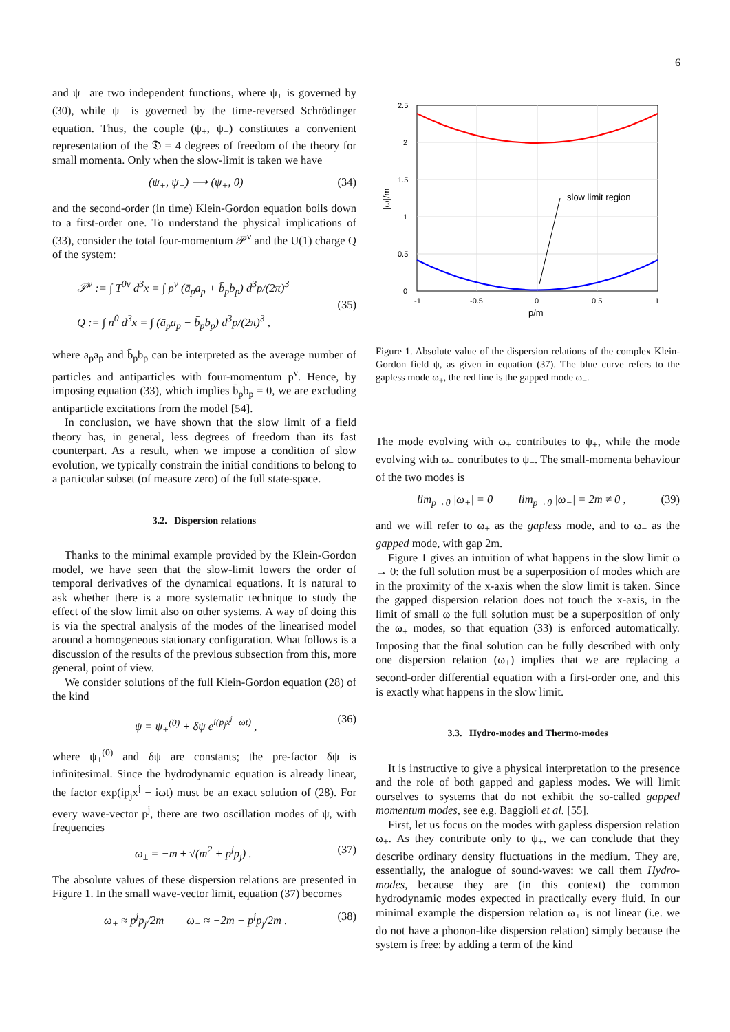6
and ψ<sub>−</sub> are two independent functions, where ψ<sub>+</sub> is governed by (30), while ψ<sub>−</sub> is governed by the time-reversed Schrödinger equation. Thus, the couple (ψ<sub>+</sub>, ψ<sub>−</sub>) constitutes a convenient representation of the 𝔇 = 4 degrees of freedom of the theory for small momenta. Only when the slow-limit is taken we have
(ψ<sub>+</sub>, ψ<sub>−</sub>) ⟶ (ψ<sub>+</sub>, 0) (34)
and the second-order (in time) Klein-Gordon equation boils down to a first-order one. To understand the physical implications of (33), consider the total four-momentum 𝒫<sup>ν</sup> and the U(1) charge Q of the system:
𝒫<sup>ν</sup> := ∫ T<sup>0ν</sup> d<sup>3</sup>x = ∫ p<sup>ν</sup> (ā<sub>p</sub>a<sub>p</sub> + b̄<sub>p</sub>b<sub>p</sub>) d<sup>3</sup>p/(2π)<sup>3</sup>
Q := ∫ n<sup>0</sup> d<sup>3</sup>x = ∫ (ā<sub>p</sub>a<sub>p</sub> − b̄<sub>p</sub>b<sub>p</sub>) d<sup>3</sup>p/(2π)<sup>3</sup> , (35)
where ā<sub>p</sub>a<sub>p</sub> and b̄<sub>p</sub>b<sub>p</sub> can be interpreted as the average number of particles and antiparticles with four-momentum p<sup>ν</sup>. Hence, by imposing equation (33), which implies b̄<sub>p</sub>b<sub>p</sub> = 0, we are excluding antiparticle excitations from the model [54].
In conclusion, we have shown that the slow limit of a field theory has, in general, less degrees of freedom than its fast counterpart. As a result, when we impose a condition of slow evolution, we typically constrain the initial conditions to belong to a particular subset (of measure zero) of the full state-space.
3.2. Dispersion relations
Thanks to the minimal example provided by the Klein-Gordon model, we have seen that the slow-limit lowers the order of temporal derivatives of the dynamical equations. It is natural to ask whether there is a more systematic technique to study the effect of the slow limit also on other systems. A way of doing this is via the spectral analysis of the modes of the linearised model around a homogeneous stationary configuration. What follows is a discussion of the results of the previous subsection from this, more general, point of view.
We consider solutions of the full Klein-Gordon equation (28) of the kind
ψ = ψ<sub>+</sub><sup>(0)</sup> + δψ e<sup>i(p<sub>j</sub>x<sup>j</sup>−ωt)</sup> , (36)
where ψ<sub>+</sub><sup>(0)</sup> and δψ are constants; the pre-factor δψ is infinitesimal. Since the hydrodynamic equation is already linear, the factor exp(ip<sub>j</sub>x<sup>j</sup> − iωt) must be an exact solution of (28). For every wave-vector p<sup>j</sup>, there are two oscillation modes of ψ, with frequencies
ω<sub>±</sub> = −m ± √(m<sup>2</sup> + p<sup>j</sup>p<sub>j</sub>) . (37)
The absolute values of these dispersion relations are presented in Figure 1. In the small wave-vector limit, equation (37) becomes
ω<sub>+</sub> ≈ p<sup>j</sup>p<sub>j</sub>/2m ω<sub>−</sub> ≈ −2m − p<sup>j</sup>p<sub>j</sub>/2m . (38)
slow limit region
2.5
2
1.5
1
0.5
0
-1
-0.5
0
0.5
1
p/m
|ω|/m
Figure 1. Absolute value of the dispersion relations of the complex Klein-Gordon field ψ, as given in equation (37). The blue curve refers to the gapless mode ω<sub>+</sub>, the red line is the gapped mode ω<sub>−</sub>.
The mode evolving with ω<sub>+</sub> contributes to ψ<sub>+</sub>, while the mode evolving with ω<sub>−</sub> contributes to ψ<sub>−</sub>. The small-momenta behaviour of the two modes is
lim<sub>p→0</sub> |ω<sub>+</sub>| = 0 lim<sub>p→0</sub> |ω<sub>−</sub>| = 2m ≠ 0 , (39)
and we will refer to ω<sub>+</sub> as the gapless mode, and to ω<sub>−</sub> as the gapped mode, with gap 2m.
Figure 1 gives an intuition of what happens in the slow limit ω → 0: the full solution must be a superposition of modes which are in the proximity of the x-axis when the slow limit is taken. Since the gapped dispersion relation does not touch the x-axis, in the limit of small ω the full solution must be a superposition of only the ω<sub>+</sub> modes, so that equation (33) is enforced automatically. Imposing that the final solution can be fully described with only one dispersion relation (ω<sub>+</sub>) implies that we are replacing a second-order differential equation with a first-order one, and this is exactly what happens in the slow limit.
3.3. Hydro-modes and Thermo-modes
It is instructive to give a physical interpretation to the presence and the role of both gapped and gapless modes. We will limit ourselves to systems that do not exhibit the so-called gapped momentum modes, see e.g. Baggioli et al. [55].
First, let us focus on the modes with gapless dispersion relation ω<sub>+</sub>. As they contribute only to ψ<sub>+</sub>, we can conclude that they describe ordinary density fluctuations in the medium. They are, essentially, the analogue of sound-waves: we call them Hydro-modes, because they are (in this context) the common hydrodynamic modes expected in practically every fluid. In our minimal example the dispersion relation ω<sub>+</sub> is not linear (i.e. we do not have a phonon-like dispersion relation) simply because the system is free: by adding a term of the kind